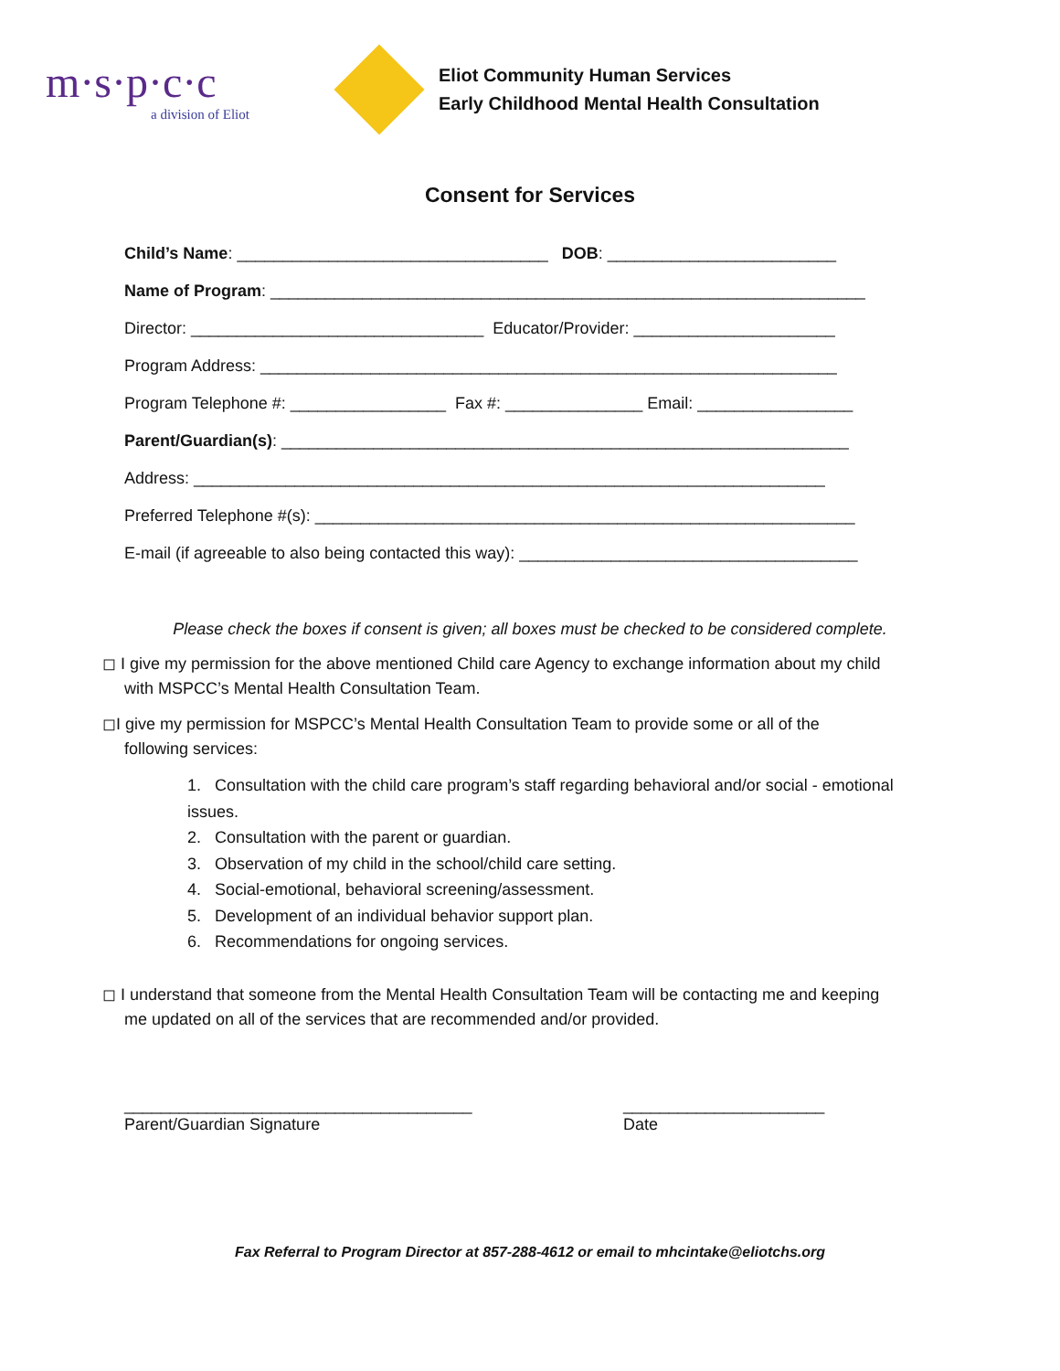m·s·p·c·c
a division of Eliot
Eliot Community Human Services
Early Childhood Mental Health Consultation
Consent for Services
Child’s Name: __________________________________ DOB: _________________________
Name of Program: _________________________________________________________________
Director: ________________________________ Educator/Provider: ______________________
Program Address: _______________________________________________________________
Program Telephone #: _________________ Fax #: _______________ Email: _________________
Parent/Guardian(s): ______________________________________________________________
Address: _____________________________________________________________________
Preferred Telephone #(s): ___________________________________________________________
E-mail (if agreeable to also being contacted this way): _____________________________________
Please check the boxes if consent is given; all boxes must be checked to be considered complete.
◻ I give my permission for the above mentioned Child care Agency to exchange information about my child
with MSPCC’s Mental Health Consultation Team.
◻I give my permission for MSPCC’s Mental Health Consultation Team to provide some or all of the
following services:
1. Consultation with the child care program’s staff regarding behavioral and/or social - emotional issues.
2. Consultation with the parent or guardian.
3. Observation of my child in the school/child care setting.
4. Social-emotional, behavioral screening/assessment.
5. Development of an individual behavior support plan.
6. Recommendations for ongoing services.
◻ I understand that someone from the Mental Health Consultation Team will be contacting me and keeping
me updated on all of the services that are recommended and/or provided.
______________________________________
Parent/Guardian Signature
______________________
Date
Fax Referral to Program Director at 857-288-4612 or email to mhcintake@eliotchs.org